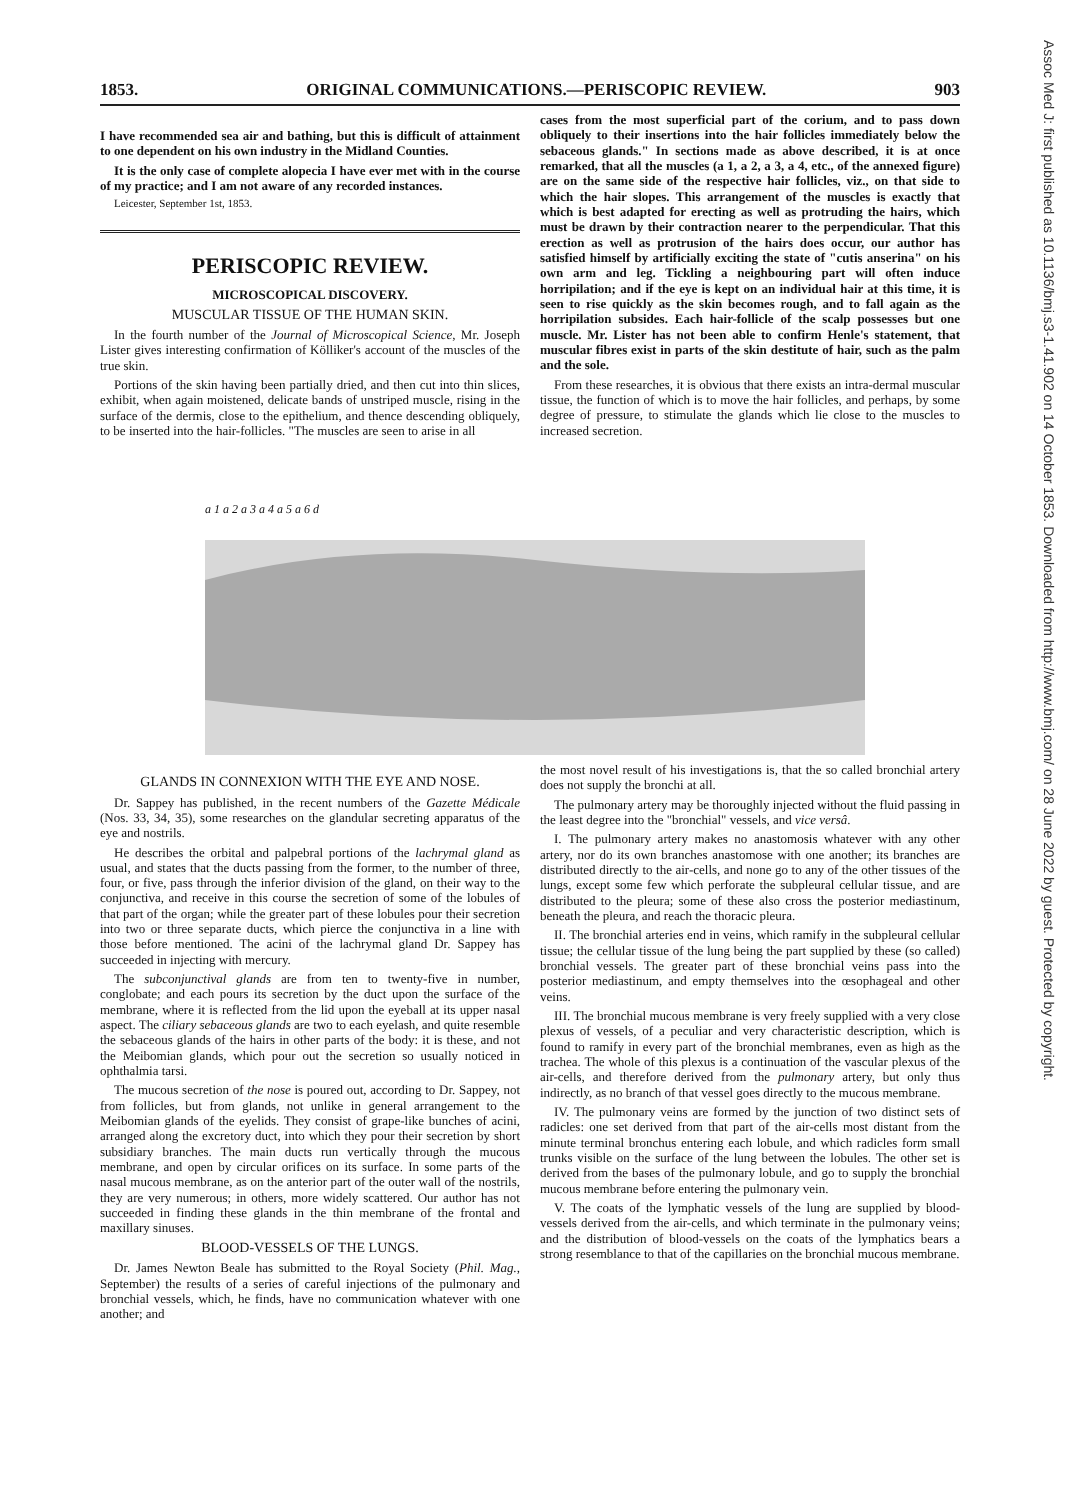Assoc Med J: first published as 10.1136/bmj.s3-1.41.902 on 14 October 1853. Downloaded from http://www.bmj.com/ on 28 June 2022 by guest. Protected by copyright.
1853. ORIGINAL COMMUNICATIONS.—PERISCOPIC REVIEW. 903
I have recommended sea air and bathing, but this is difficult of attainment to one dependent on his own industry in the Midland Counties.
It is the only case of complete alopecia I have ever met with in the course of my practice; and I am not aware of any recorded instances.
Leicester, September 1st, 1853.
PERISCOPIC REVIEW.
MICROSCOPICAL DISCOVERY.
MUSCULAR TISSUE OF THE HUMAN SKIN.
In the fourth number of the Journal of Microscopical Science, Mr. Joseph Lister gives interesting confirmation of Kölliker's account of the muscles of the true skin.
Portions of the skin having been partially dried, and then cut into thin slices, exhibit, when again moistened, delicate bands of unstriped muscle, rising in the surface of the dermis, close to the epithelium, and thence descending obliquely, to be inserted into the hair-follicles. "The muscles are seen to arise in all
cases from the most superficial part of the corium, and to pass down obliquely to their insertions into the hair follicles immediately below the sebaceous glands." In sections made as above described, it is at once remarked, that all the muscles (a 1, a 2, a 3, a 4, etc., of the annexed figure) are on the same side of the respective hair follicles, viz., on that side to which the hair slopes. This arrangement of the muscles is exactly that which is best adapted for erecting as well as protruding the hairs, which must be drawn by their contraction nearer to the perpendicular. That this erection as well as protrusion of the hairs does occur, our author has satisfied himself by artificially exciting the state of "cutis anserina" on his own arm and leg. Tickling a neighbouring part will often induce horripilation; and if the eye is kept on an individual hair at this time, it is seen to rise quickly as the skin becomes rough, and to fall again as the horripilation subsides. Each hair-follicle of the scalp possesses but one muscle. Mr. Lister has not been able to confirm Henle's statement, that muscular fibres exist in parts of the skin destitute of hair, such as the palm and the sole.
From these researches, it is obvious that there exists an intra-dermal muscular tissue, the function of which is to move the hair follicles, and perhaps, by some degree of pressure, to stimulate the glands which lie close to the muscles to increased secretion.
a 1 a 2 a 3 a 4 a 5 a 6 d
GLANDS IN CONNEXION WITH THE EYE AND NOSE.
Dr. Sappey has published, in the recent numbers of the Gazette Médicale (Nos. 33, 34, 35), some researches on the glandular secreting apparatus of the eye and nostrils.
He describes the orbital and palpebral portions of the lachrymal gland as usual, and states that the ducts passing from the former, to the number of three, four, or five, pass through the inferior division of the gland, on their way to the conjunctiva, and receive in this course the secretion of some of the lobules of that part of the organ; while the greater part of these lobules pour their secretion into two or three separate ducts, which pierce the conjunctiva in a line with those before mentioned. The acini of the lachrymal gland Dr. Sappey has succeeded in injecting with mercury.
The subconjunctival glands are from ten to twenty-five in number, conglobate; and each pours its secretion by the duct upon the surface of the membrane, where it is reflected from the lid upon the eyeball at its upper nasal aspect. The ciliary sebaceous glands are two to each eyelash, and quite resemble the sebaceous glands of the hairs in other parts of the body: it is these, and not the Meibomian glands, which pour out the secretion so usually noticed in ophthalmia tarsi.
The mucous secretion of the nose is poured out, according to Dr. Sappey, not from follicles, but from glands, not unlike in general arrangement to the Meibomian glands of the eyelids. They consist of grape-like bunches of acini, arranged along the excretory duct, into which they pour their secretion by short subsidiary branches. The main ducts run vertically through the mucous membrane, and open by circular orifices on its surface. In some parts of the nasal mucous membrane, as on the anterior part of the outer wall of the nostrils, they are very numerous; in others, more widely scattered. Our author has not succeeded in finding these glands in the thin membrane of the frontal and maxillary sinuses.
BLOOD-VESSELS OF THE LUNGS.
Dr. James Newton Beale has submitted to the Royal Society (Phil. Mag., September) the results of a series of careful injections of the pulmonary and bronchial vessels, which, he finds, have no communication whatever with one another; and
the most novel result of his investigations is, that the so called bronchial artery does not supply the bronchi at all.
The pulmonary artery may be thoroughly injected without the fluid passing in the least degree into the "bronchial" vessels, and vice versâ.
I. The pulmonary artery makes no anastomosis whatever with any other artery, nor do its own branches anastomose with one another; its branches are distributed directly to the air-cells, and none go to any of the other tissues of the lungs, except some few which perforate the subpleural cellular tissue, and are distributed to the pleura; some of these also cross the posterior mediastinum, beneath the pleura, and reach the thoracic pleura.
II. The bronchial arteries end in veins, which ramify in the subpleural cellular tissue; the cellular tissue of the lung being the part supplied by these (so called) bronchial vessels. The greater part of these bronchial veins pass into the posterior mediastinum, and empty themselves into the œsophageal and other veins.
III. The bronchial mucous membrane is very freely supplied with a very close plexus of vessels, of a peculiar and very characteristic description, which is found to ramify in every part of the bronchial membranes, even as high as the trachea. The whole of this plexus is a continuation of the vascular plexus of the air-cells, and therefore derived from the pulmonary artery, but only thus indirectly, as no branch of that vessel goes directly to the mucous membrane.
IV. The pulmonary veins are formed by the junction of two distinct sets of radicles: one set derived from that part of the air-cells most distant from the minute terminal bronchus entering each lobule, and which radicles form small trunks visible on the surface of the lung between the lobules. The other set is derived from the bases of the pulmonary lobule, and go to supply the bronchial mucous membrane before entering the pulmonary vein.
V. The coats of the lymphatic vessels of the lung are supplied by blood-vessels derived from the air-cells, and which terminate in the pulmonary veins; and the distribution of blood-vessels on the coats of the lymphatics bears a strong resemblance to that of the capillaries on the bronchial mucous membrane.